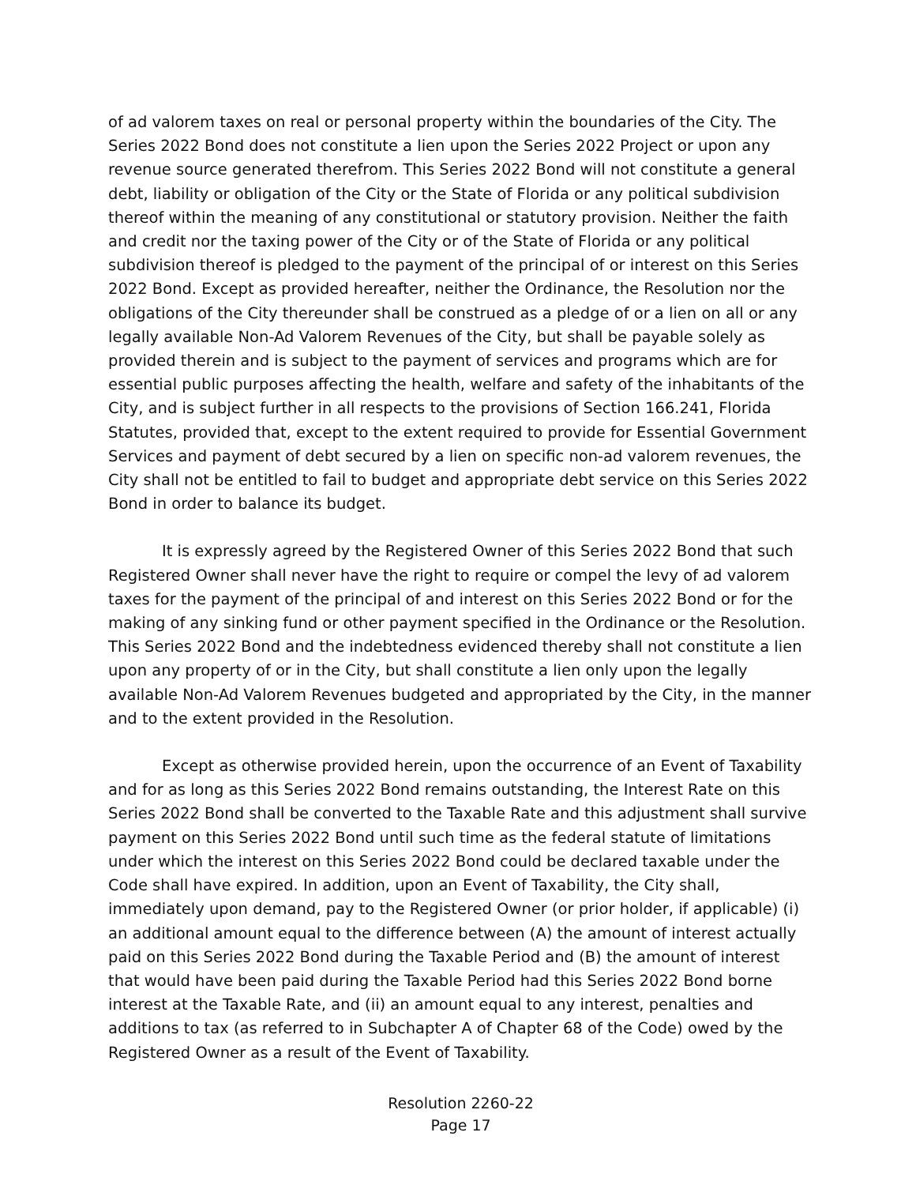of ad valorem taxes on real or personal property within the boundaries of the City. The Series 2022 Bond does not constitute a lien upon the Series 2022 Project or upon any revenue source generated therefrom. This Series 2022 Bond will not constitute a general debt, liability or obligation of the City or the State of Florida or any political subdivision thereof within the meaning of any constitutional or statutory provision. Neither the faith and credit nor the taxing power of the City or of the State of Florida or any political subdivision thereof is pledged to the payment of the principal of or interest on this Series 2022 Bond. Except as provided hereafter, neither the Ordinance, the Resolution nor the obligations of the City thereunder shall be construed as a pledge of or a lien on all or any legally available Non-Ad Valorem Revenues of the City, but shall be payable solely as provided therein and is subject to the payment of services and programs which are for essential public purposes affecting the health, welfare and safety of the inhabitants of the City, and is subject further in all respects to the provisions of Section 166.241, Florida Statutes, provided that, except to the extent required to provide for Essential Government Services and payment of debt secured by a lien on specific non-ad valorem revenues, the City shall not be entitled to fail to budget and appropriate debt service on this Series 2022 Bond in order to balance its budget.
It is expressly agreed by the Registered Owner of this Series 2022 Bond that such Registered Owner shall never have the right to require or compel the levy of ad valorem taxes for the payment of the principal of and interest on this Series 2022 Bond or for the making of any sinking fund or other payment specified in the Ordinance or the Resolution. This Series 2022 Bond and the indebtedness evidenced thereby shall not constitute a lien upon any property of or in the City, but shall constitute a lien only upon the legally available Non-Ad Valorem Revenues budgeted and appropriated by the City, in the manner and to the extent provided in the Resolution.
Except as otherwise provided herein, upon the occurrence of an Event of Taxability and for as long as this Series 2022 Bond remains outstanding, the Interest Rate on this Series 2022 Bond shall be converted to the Taxable Rate and this adjustment shall survive payment on this Series 2022 Bond until such time as the federal statute of limitations under which the interest on this Series 2022 Bond could be declared taxable under the Code shall have expired. In addition, upon an Event of Taxability, the City shall, immediately upon demand, pay to the Registered Owner (or prior holder, if applicable) (i) an additional amount equal to the difference between (A) the amount of interest actually paid on this Series 2022 Bond during the Taxable Period and (B) the amount of interest that would have been paid during the Taxable Period had this Series 2022 Bond borne interest at the Taxable Rate, and (ii) an amount equal to any interest, penalties and additions to tax (as referred to in Subchapter A of Chapter 68 of the Code) owed by the Registered Owner as a result of the Event of Taxability.
Resolution 2260-22
Page 17